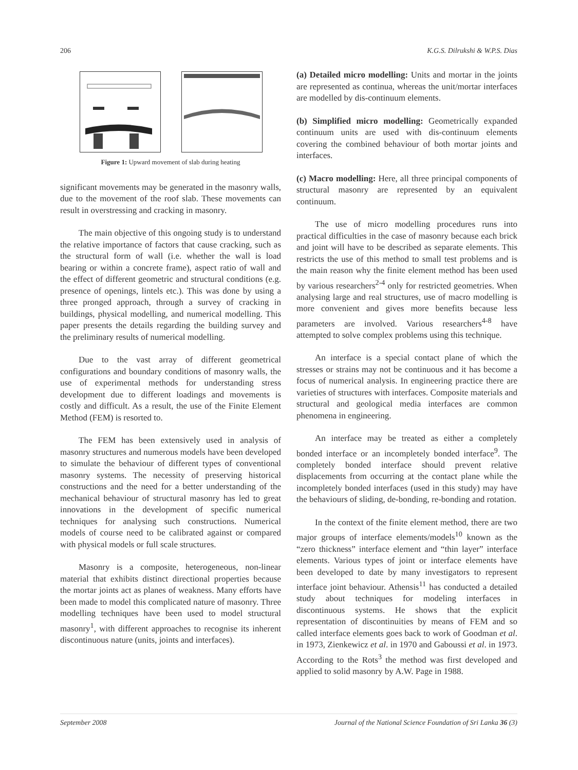206 K.G.S. Dilrukshi & W.P.S. Dias
Figure 1: Upward movement of slab during heating
significant movements may be generated in the masonry walls, due to the movement of the roof slab. These movements can result in overstressing and cracking in masonry.
The main objective of this ongoing study is to understand the relative importance of factors that cause cracking, such as the structural form of wall (i.e. whether the wall is load bearing or within a concrete frame), aspect ratio of wall and the effect of different geometric and structural conditions (e.g. presence of openings, lintels etc.). This was done by using a three pronged approach, through a survey of cracking in buildings, physical modelling, and numerical modelling. This paper presents the details regarding the building survey and the preliminary results of numerical modelling.
Due to the vast array of different geometrical configurations and boundary conditions of masonry walls, the use of experimental methods for understanding stress development due to different loadings and movements is costly and difficult. As a result, the use of the Finite Element Method (FEM) is resorted to.
The FEM has been extensively used in analysis of masonry structures and numerous models have been developed to simulate the behaviour of different types of conventional masonry systems. The necessity of preserving historical constructions and the need for a better understanding of the mechanical behaviour of structural masonry has led to great innovations in the development of specific numerical techniques for analysing such constructions. Numerical models of course need to be calibrated against or compared with physical models or full scale structures.
Masonry is a composite, heterogeneous, non-linear material that exhibits distinct directional properties because the mortar joints act as planes of weakness. Many efforts have been made to model this complicated nature of masonry. Three modelling techniques have been used to model structural masonry<sup>1</sup>, with different approaches to recognise its inherent discontinuous nature (units, joints and interfaces).
(a) Detailed micro modelling: Units and mortar in the joints are represented as continua, whereas the unit/mortar interfaces are modelled by dis-continuum elements.
(b) Simplified micro modelling: Geometrically expanded continuum units are used with dis-continuum elements covering the combined behaviour of both mortar joints and interfaces.
(c) Macro modelling: Here, all three principal components of structural masonry are represented by an equivalent continuum.
The use of micro modelling procedures runs into practical difficulties in the case of masonry because each brick and joint will have to be described as separate elements. This restricts the use of this method to small test problems and is the main reason why the finite element method has been used by various researchers<sup>2-4</sup> only for restricted geometries. When analysing large and real structures, use of macro modelling is more convenient and gives more benefits because less parameters are involved. Various researchers<sup>4-8</sup> have attempted to solve complex problems using this technique.
An interface is a special contact plane of which the stresses or strains may not be continuous and it has become a focus of numerical analysis. In engineering practice there are varieties of structures with interfaces. Composite materials and structural and geological media interfaces are common phenomena in engineering.
An interface may be treated as either a completely bonded interface or an incompletely bonded interface<sup>9</sup>. The completely bonded interface should prevent relative displacements from occurring at the contact plane while the incompletely bonded interfaces (used in this study) may have the behaviours of sliding, de-bonding, re-bonding and rotation.
In the context of the finite element method, there are two major groups of interface elements/models<sup>10</sup> known as the “zero thickness” interface element and “thin layer” interface elements. Various types of joint or interface elements have been developed to date by many investigators to represent interface joint behaviour. Athensis<sup>11</sup> has conducted a detailed study about techniques for modeling interfaces in discontinuous systems. He shows that the explicit representation of discontinuities by means of FEM and so called interface elements goes back to work of Goodman et al. in 1973, Zienkewicz et al. in 1970 and Gaboussi et al. in 1973. According to the Rots<sup>3</sup> the method was first developed and applied to solid masonry by A.W. Page in 1988.
September 2008 Journal of the National Science Foundation of Sri Lanka 36 (3)